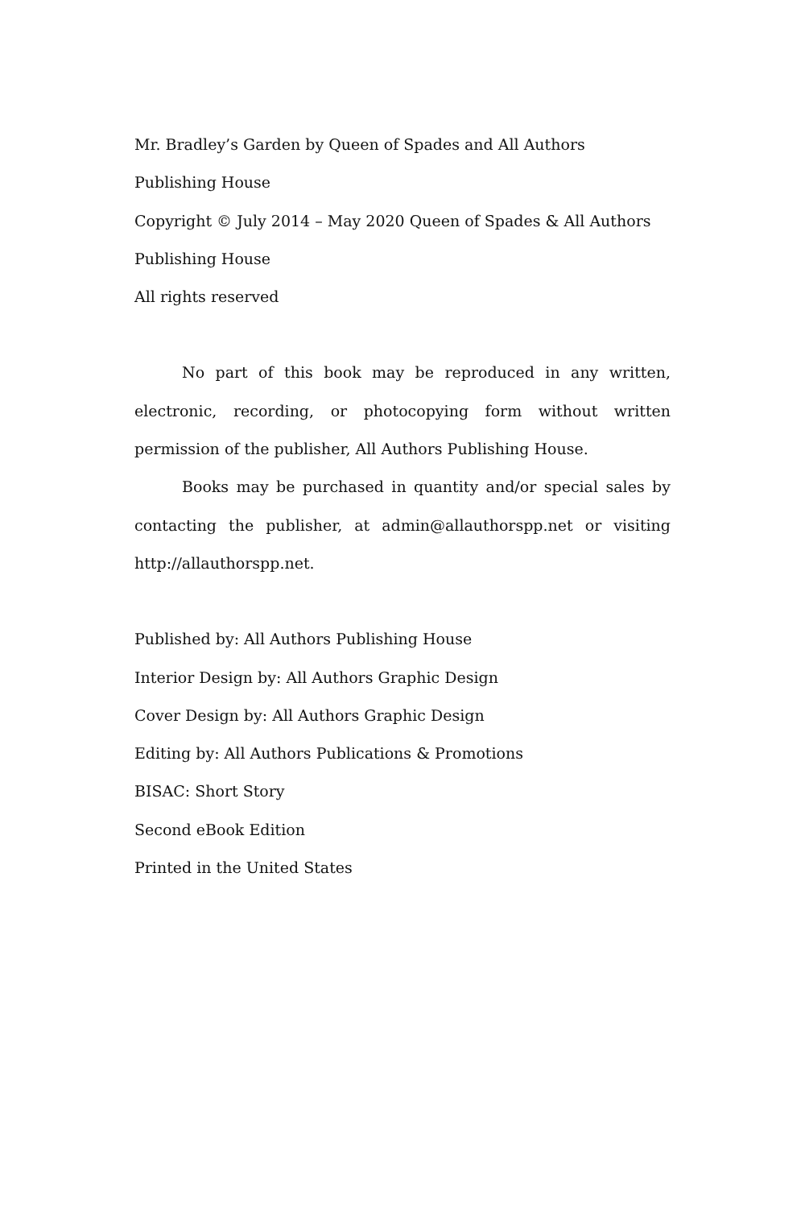Mr. Bradley’s Garden by Queen of Spades and All Authors Publishing House
Copyright © July 2014 – May 2020 Queen of Spades & All Authors Publishing House
All rights reserved
No part of this book may be reproduced in any written, electronic, recording, or photocopying form without written permission of the publisher, All Authors Publishing House.
Books may be purchased in quantity and/or special sales by contacting the publisher, at admin@allauthorspp.net or visiting http://allauthorspp.net.
Published by: All Authors Publishing House
Interior Design by: All Authors Graphic Design
Cover Design by: All Authors Graphic Design
Editing by: All Authors Publications & Promotions
BISAC: Short Story
Second eBook Edition
Printed in the United States